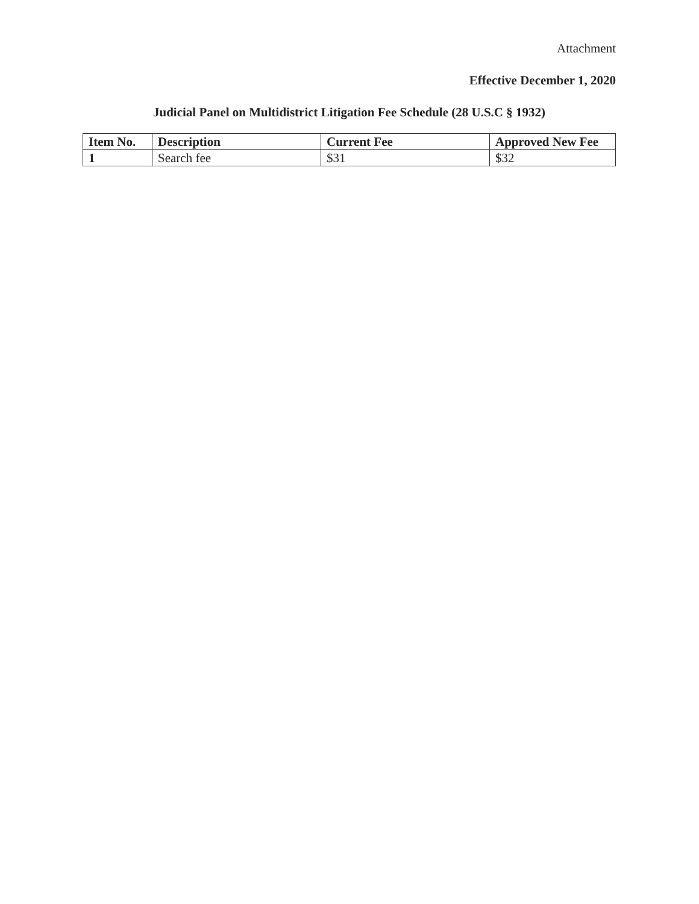Attachment
Effective December 1, 2020
Judicial Panel on Multidistrict Litigation Fee Schedule (28 U.S.C § 1932)
| Item No. | Description | Current Fee | Approved New Fee |
| --- | --- | --- | --- |
| 1 | Search fee | $31 | $32 |